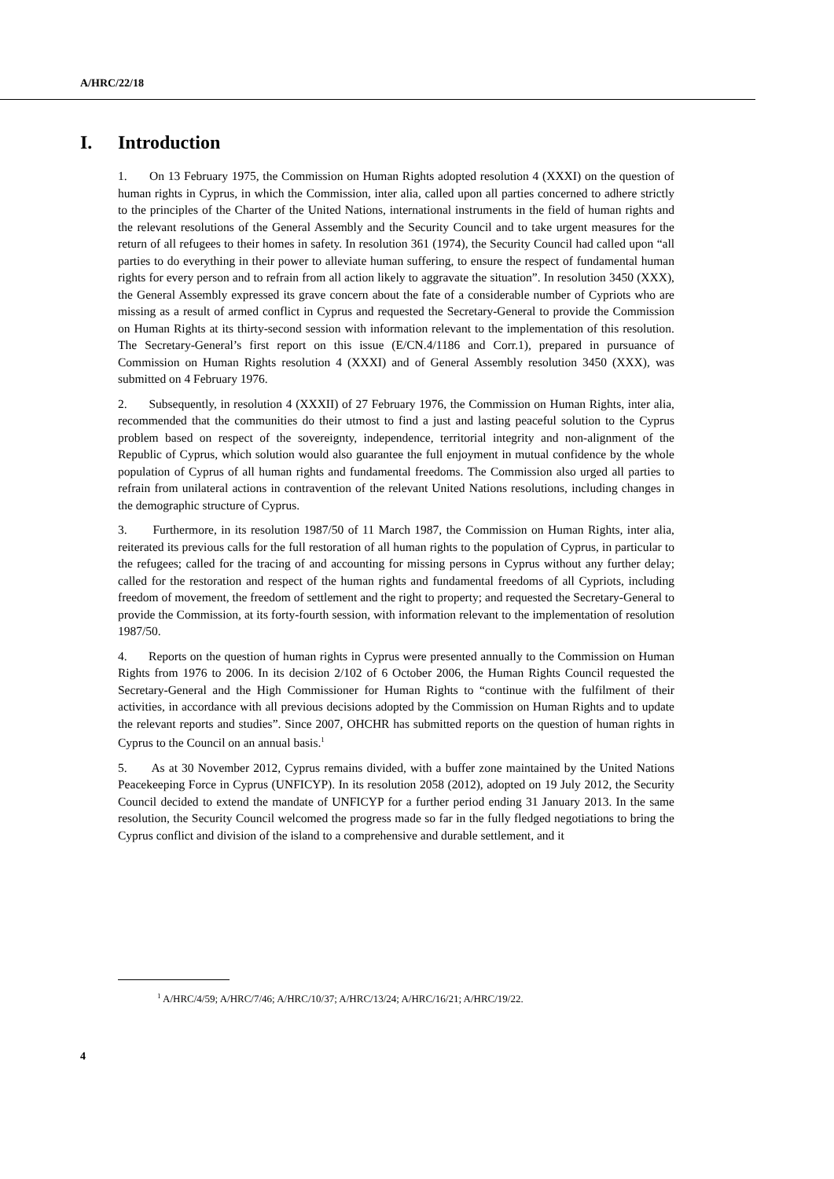A/HRC/22/18
I. Introduction
1. On 13 February 1975, the Commission on Human Rights adopted resolution 4 (XXXI) on the question of human rights in Cyprus, in which the Commission, inter alia, called upon all parties concerned to adhere strictly to the principles of the Charter of the United Nations, international instruments in the field of human rights and the relevant resolutions of the General Assembly and the Security Council and to take urgent measures for the return of all refugees to their homes in safety. In resolution 361 (1974), the Security Council had called upon “all parties to do everything in their power to alleviate human suffering, to ensure the respect of fundamental human rights for every person and to refrain from all action likely to aggravate the situation”. In resolution 3450 (XXX), the General Assembly expressed its grave concern about the fate of a considerable number of Cypriots who are missing as a result of armed conflict in Cyprus and requested the Secretary-General to provide the Commission on Human Rights at its thirty-second session with information relevant to the implementation of this resolution. The Secretary-General’s first report on this issue (E/CN.4/1186 and Corr.1), prepared in pursuance of Commission on Human Rights resolution 4 (XXXI) and of General Assembly resolution 3450 (XXX), was submitted on 4 February 1976.
2. Subsequently, in resolution 4 (XXXII) of 27 February 1976, the Commission on Human Rights, inter alia, recommended that the communities do their utmost to find a just and lasting peaceful solution to the Cyprus problem based on respect of the sovereignty, independence, territorial integrity and non-alignment of the Republic of Cyprus, which solution would also guarantee the full enjoyment in mutual confidence by the whole population of Cyprus of all human rights and fundamental freedoms. The Commission also urged all parties to refrain from unilateral actions in contravention of the relevant United Nations resolutions, including changes in the demographic structure of Cyprus.
3. Furthermore, in its resolution 1987/50 of 11 March 1987, the Commission on Human Rights, inter alia, reiterated its previous calls for the full restoration of all human rights to the population of Cyprus, in particular to the refugees; called for the tracing of and accounting for missing persons in Cyprus without any further delay; called for the restoration and respect of the human rights and fundamental freedoms of all Cypriots, including freedom of movement, the freedom of settlement and the right to property; and requested the Secretary-General to provide the Commission, at its forty-fourth session, with information relevant to the implementation of resolution 1987/50.
4. Reports on the question of human rights in Cyprus were presented annually to the Commission on Human Rights from 1976 to 2006. In its decision 2/102 of 6 October 2006, the Human Rights Council requested the Secretary-General and the High Commissioner for Human Rights to “continue with the fulfilment of their activities, in accordance with all previous decisions adopted by the Commission on Human Rights and to update the relevant reports and studies”. Since 2007, OHCHR has submitted reports on the question of human rights in Cyprus to the Council on an annual basis.<sup>1</sup>
5. As at 30 November 2012, Cyprus remains divided, with a buffer zone maintained by the United Nations Peacekeeping Force in Cyprus (UNFICYP). In its resolution 2058 (2012), adopted on 19 July 2012, the Security Council decided to extend the mandate of UNFICYP for a further period ending 31 January 2013. In the same resolution, the Security Council welcomed the progress made so far in the fully fledged negotiations to bring the Cyprus conflict and division of the island to a comprehensive and durable settlement, and it
<sup>1</sup> A/HRC/4/59; A/HRC/7/46; A/HRC/10/37; A/HRC/13/24; A/HRC/16/21; A/HRC/19/22.
4